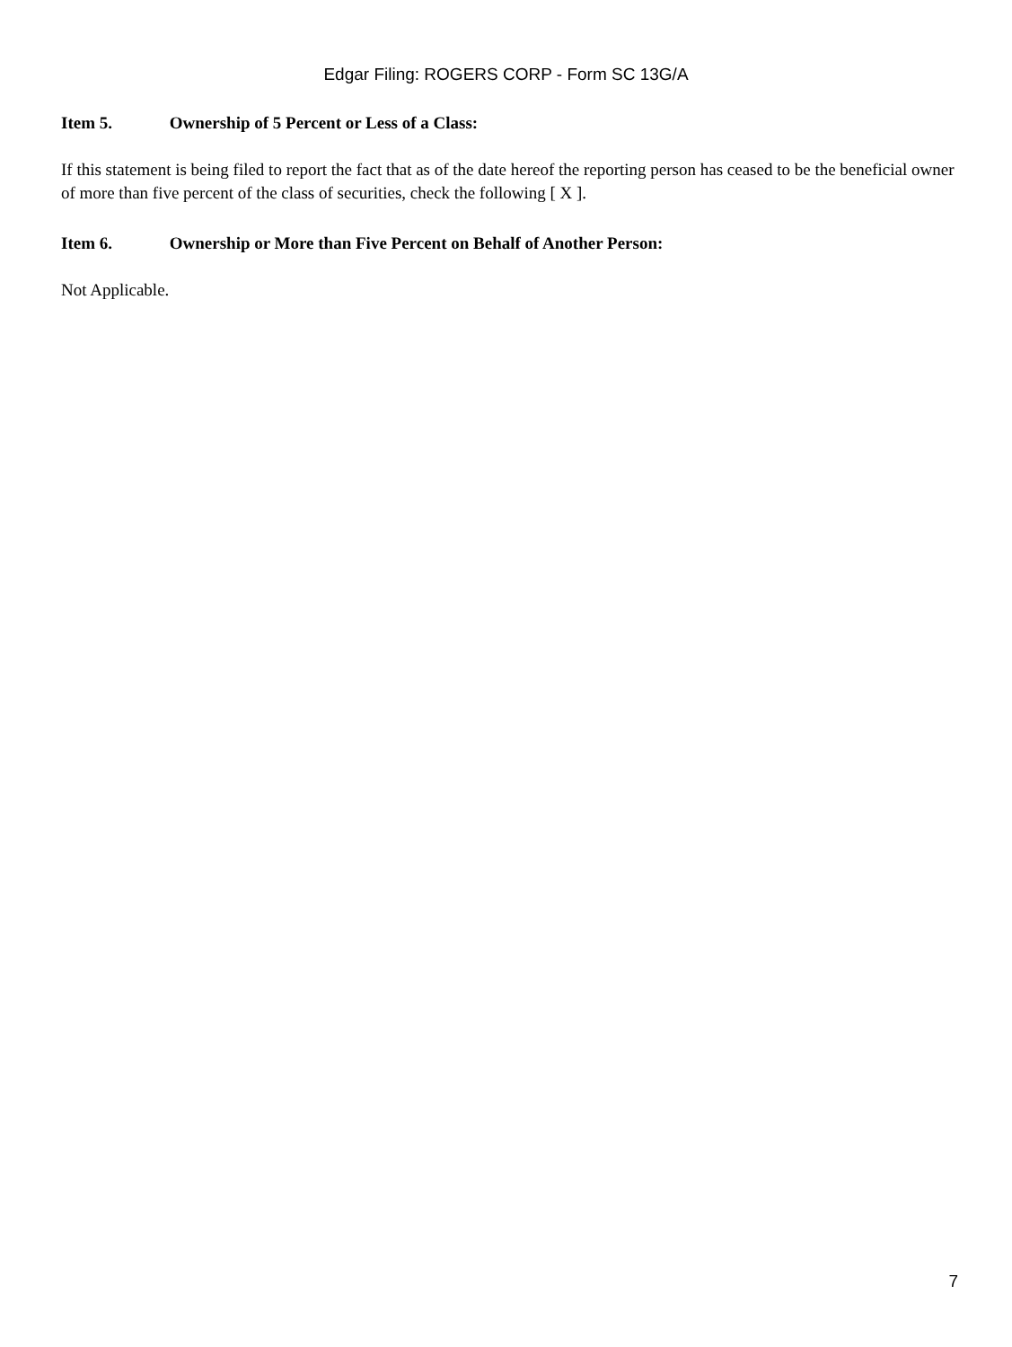Edgar Filing: ROGERS CORP - Form SC 13G/A
Item 5. Ownership of 5 Percent or Less of a Class:
If this statement is being filed to report the fact that as of the date hereof the reporting person has ceased to be the beneficial owner of more than five percent of the class of securities, check the following [ X ].
Item 6. Ownership or More than Five Percent on Behalf of Another Person:
Not Applicable.
7